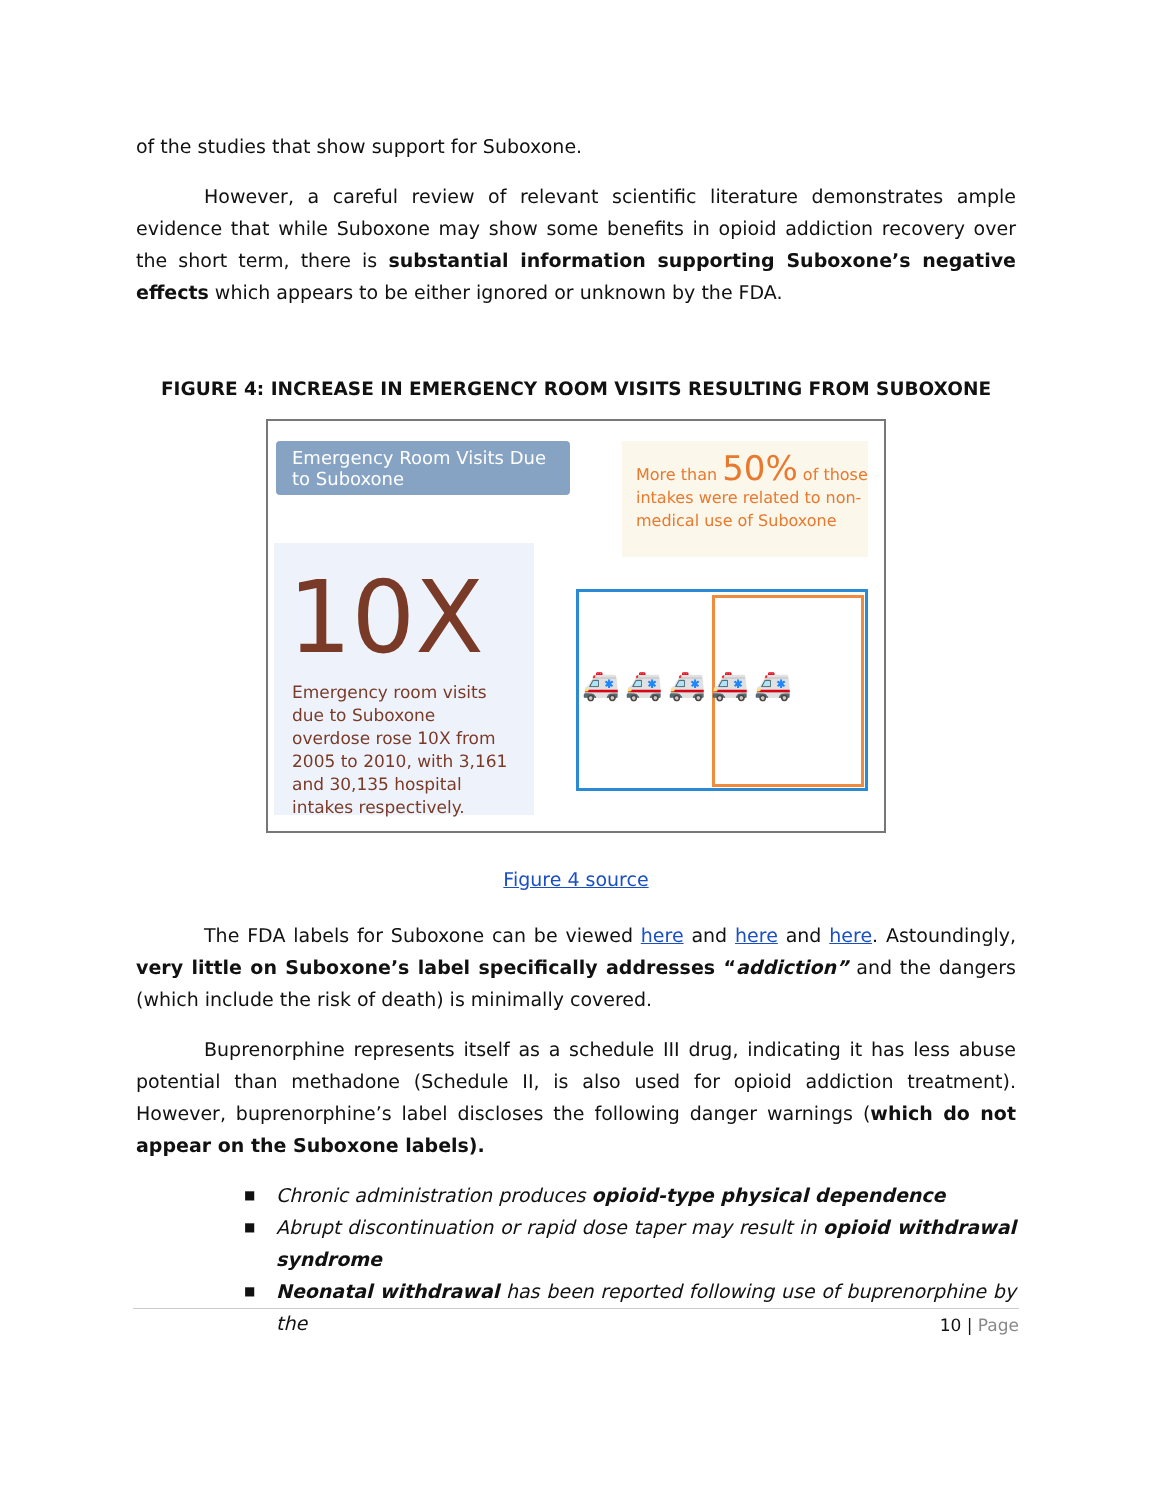of the studies that show support for Suboxone.
However, a careful review of relevant scientific literature demonstrates ample evidence that while Suboxone may show some benefits in opioid addiction recovery over the short term, there is substantial information supporting Suboxone’s negative effects which appears to be either ignored or unknown by the FDA.
FIGURE 4: INCREASE IN EMERGENCY ROOM VISITS RESULTING FROM SUBOXONE
Emergency Room Visits Due to Suboxone
10X
Emergency room visits due to Suboxone overdose rose 10X from 2005 to 2010, with 3,161 and 30,135 hospital intakes respectively.
More than 50% of those intakes were related to non-medical use of Suboxone
🚑🚑🚑🚑🚑
Figure 4 source
The FDA labels for Suboxone can be viewed here and here and here. Astoundingly, very little on Suboxone’s label specifically addresses “addiction” and the dangers (which include the risk of death) is minimally covered.
Buprenorphine represents itself as a schedule III drug, indicating it has less abuse potential than methadone (Schedule II, is also used for opioid addiction treatment). However, buprenorphine’s label discloses the following danger warnings (which do not appear on the Suboxone labels).
■ Chronic administration produces opioid-type physical dependence
■ Abrupt discontinuation or rapid dose taper may result in opioid withdrawal syndrome
■ Neonatal withdrawal has been reported following use of buprenorphine by the
10 | Page